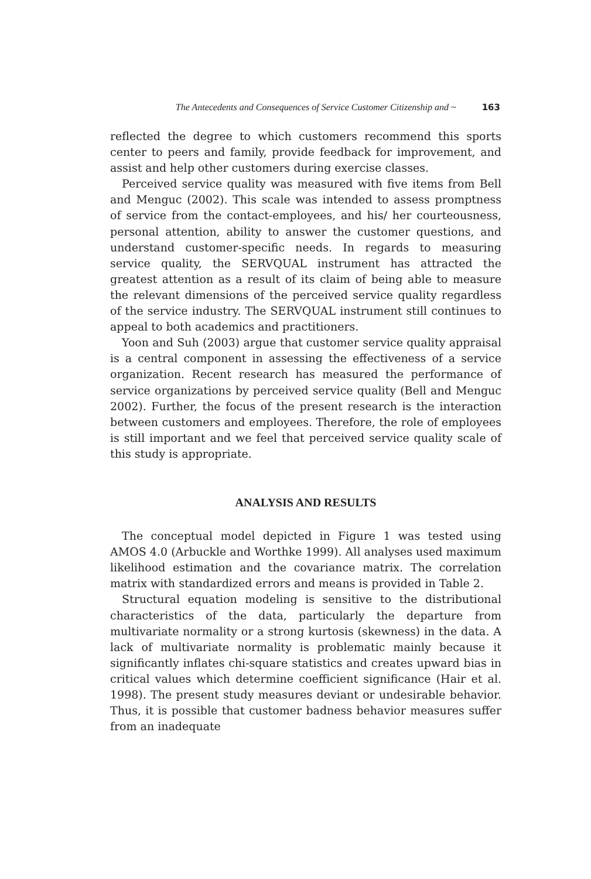The Antecedents and Consequences of Service Customer Citizenship and ~ 163
reflected the degree to which customers recommend this sports center to peers and family, provide feedback for improvement, and assist and help other customers during exercise classes.
Perceived service quality was measured with five items from Bell and Menguc (2002). This scale was intended to assess promptness of service from the contact-employees, and his/ her courteousness, personal attention, ability to answer the customer questions, and understand customer-specific needs. In regards to measuring service quality, the SERVQUAL instrument has attracted the greatest attention as a result of its claim of being able to measure the relevant dimensions of the perceived service quality regardless of the service industry. The SERVQUAL instrument still continues to appeal to both academics and practitioners.
Yoon and Suh (2003) argue that customer service quality appraisal is a central component in assessing the effectiveness of a service organization. Recent research has measured the performance of service organizations by perceived service quality (Bell and Menguc 2002). Further, the focus of the present research is the interaction between customers and employees. Therefore, the role of employees is still important and we feel that perceived service quality scale of this study is appropriate.
ANALYSIS AND RESULTS
The conceptual model depicted in Figure 1 was tested using AMOS 4.0 (Arbuckle and Worthke 1999). All analyses used maximum likelihood estimation and the covariance matrix. The correlation matrix with standardized errors and means is provided in Table 2.
Structural equation modeling is sensitive to the distributional characteristics of the data, particularly the departure from multivariate normality or a strong kurtosis (skewness) in the data. A lack of multivariate normality is problematic mainly because it significantly inflates chi-square statistics and creates upward bias in critical values which determine coefficient significance (Hair et al. 1998). The present study measures deviant or undesirable behavior. Thus, it is possible that customer badness behavior measures suffer from an inadequate